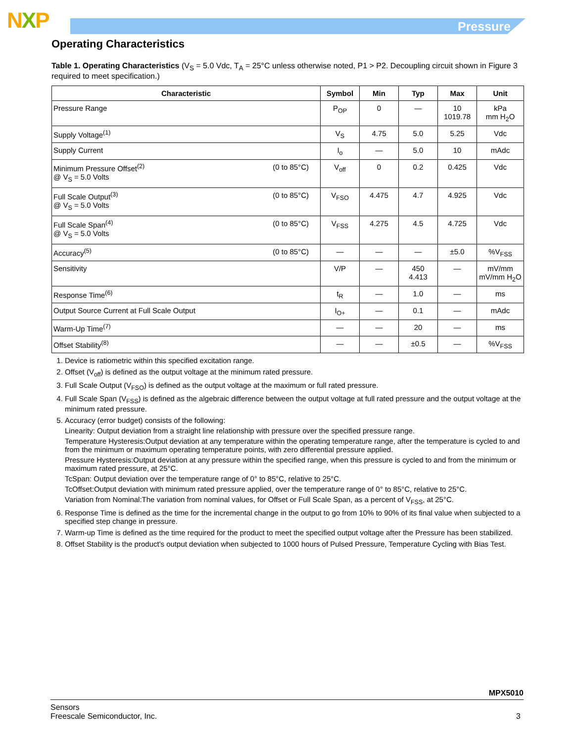NXP Pressure
Operating Characteristics
Table 1. Operating Characteristics (V<sub>S</sub> = 5.0 Vdc, T<sub>A</sub> = 25°C unless otherwise noted, P1 > P2. Decoupling circuit shown in Figure 3 required to meet specification.)
| Characteristic | Symbol | Min | Typ | Max | Unit |
| --- | --- | --- | --- | --- | --- |
| Pressure Range | P<sub>OP</sub> | 0 | — | 10 1019.78 | kPa mm H<sub>2</sub>O |
| Supply Voltage<sup>(1)</sup> | V<sub>S</sub> | 4.75 | 5.0 | 5.25 | Vdc |
| Supply Current | I<sub>o</sub> | — | 5.0 | 10 | mAdc |
| Minimum Pressure Offset<sup>(2)</sup> @ V<sub>S</sub> = 5.0 Volts (0 to 85°C) | V<sub>off</sub> | 0 | 0.2 | 0.425 | Vdc |
| Full Scale Output<sup>(3)</sup> @ V<sub>S</sub> = 5.0 Volts (0 to 85°C) | V<sub>FSO</sub> | 4.475 | 4.7 | 4.925 | Vdc |
| Full Scale Span<sup>(4)</sup> @ V<sub>S</sub> = 5.0 Volts (0 to 85°C) | V<sub>FSS</sub> | 4.275 | 4.5 | 4.725 | Vdc |
| Accuracy<sup>(5)</sup> (0 to 85°C) | — | — | — | ±5.0 | %V<sub>FSS</sub> |
| Sensitivity | V/P | — | 450 4.413 | — | mV/mm mV/mm H<sub>2</sub>O |
| Response Time<sup>(6)</sup> | t<sub>R</sub> | — | 1.0 | — | ms |
| Output Source Current at Full Scale Output | I<sub>O+</sub> | — | 0.1 | — | mAdc |
| Warm-Up Time<sup>(7)</sup> | — | — | 20 | — | ms |
| Offset Stability<sup>(8)</sup> | — | — | ±0.5 | — | %V<sub>FSS</sub> |
1. Device is ratiometric within this specified excitation range.
2. Offset (V<sub>off</sub>) is defined as the output voltage at the minimum rated pressure.
3. Full Scale Output (V<sub>FSO</sub>) is defined as the output voltage at the maximum or full rated pressure.
4. Full Scale Span (V<sub>FSS</sub>) is defined as the algebraic difference between the output voltage at full rated pressure and the output voltage at the minimum rated pressure.
5. Accuracy (error budget) consists of the following:
Linearity: Output deviation from a straight line relationship with pressure over the specified pressure range.
Temperature Hysteresis:Output deviation at any temperature within the operating temperature range, after the temperature is cycled to and from the minimum or maximum operating temperature points, with zero differential pressure applied.
Pressure Hysteresis:Output deviation at any pressure within the specified range, when this pressure is cycled to and from the minimum or maximum rated pressure, at 25°C.
TcSpan: Output deviation over the temperature range of 0° to 85°C, relative to 25°C.
TcOffset:Output deviation with minimum rated pressure applied, over the temperature range of 0° to 85°C, relative to 25°C.
Variation from Nominal:The variation from nominal values, for Offset or Full Scale Span, as a percent of V<sub>FSS</sub>, at 25°C.
6. Response Time is defined as the time for the incremental change in the output to go from 10% to 90% of its final value when subjected to a specified step change in pressure.
7. Warm-up Time is defined as the time required for the product to meet the specified output voltage after the Pressure has been stabilized.
8. Offset Stability is the product's output deviation when subjected to 1000 hours of Pulsed Pressure, Temperature Cycling with Bias Test.
MPX5010
Sensors
Freescale Semiconductor, Inc. 3